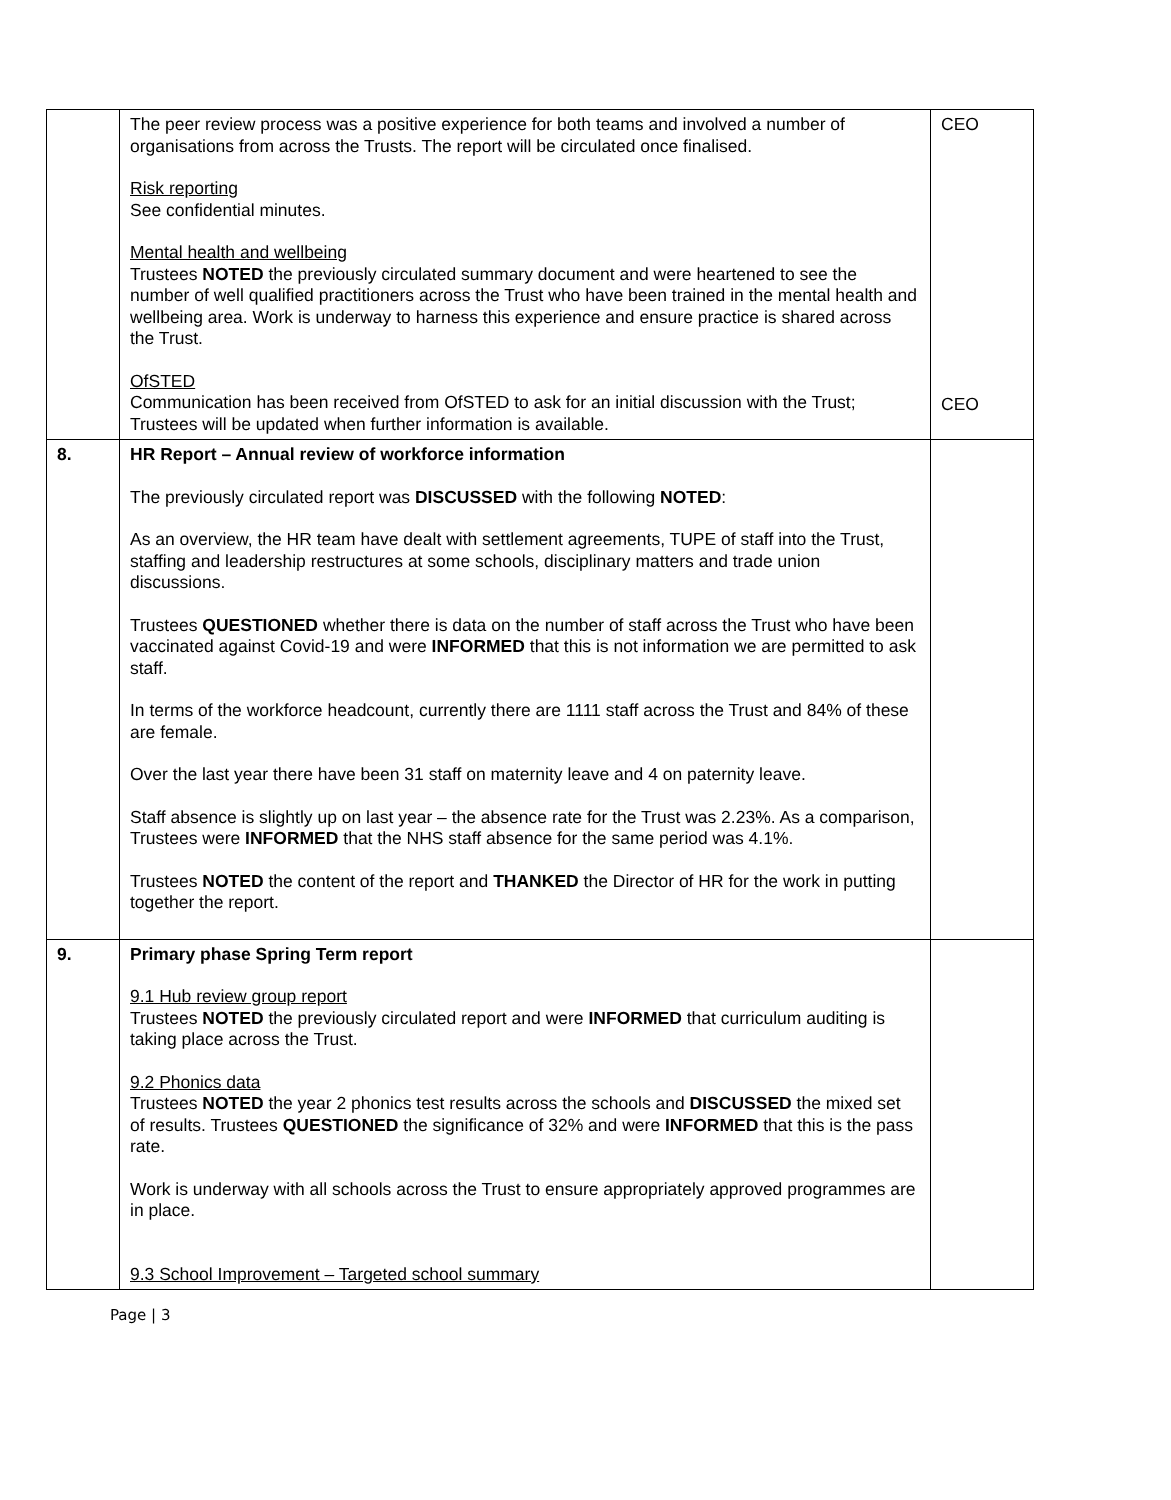| | The peer review process was a positive experience for both teams and involved a number of organisations from across the Trusts. The report will be circulated once finalised. Risk reporting See confidential minutes. Mental health and wellbeing Trustees NOTED the previously circulated summary document and were heartened to see the number of well qualified practitioners across the Trust who have been trained in the mental health and wellbeing area. Work is underway to harness this experience and ensure practice is shared across the Trust. OfSTED Communication has been received from OfSTED to ask for an initial discussion with the Trust; Trustees will be updated when further information is available. | CEO CEO |
| 8. | HR Report – Annual review of workforce information The previously circulated report was DISCUSSED with the following NOTED : As an overview, the HR team have dealt with settlement agreements, TUPE of staff into the Trust, staffing and leadership restructures at some schools, disciplinary matters and trade union discussions. Trustees QUESTIONED whether there is data on the number of staff across the Trust who have been vaccinated against Covid-19 and were INFORMED that this is not information we are permitted to ask staff. In terms of the workforce headcount, currently there are 1111 staff across the Trust and 84% of these are female. Over the last year there have been 31 staff on maternity leave and 4 on paternity leave. Staff absence is slightly up on last year – the absence rate for the Trust was 2.23%. As a comparison, Trustees were INFORMED that the NHS staff absence for the same period was 4.1%. Trustees NOTED the content of the report and THANKED the Director of HR for the work in putting together the report. | |
| 9. | Primary phase Spring Term report 9.1 Hub review group report Trustees NOTED the previously circulated report and were INFORMED that curriculum auditing is taking place across the Trust. 9.2 Phonics data Trustees NOTED the year 2 phonics test results across the schools and DISCUSSED the mixed set of results. Trustees QUESTIONED the significance of 32% and were INFORMED that this is the pass rate. Work is underway with all schools across the Trust to ensure appropriately approved programmes are in place. 9.3 School Improvement – Targeted school summary | |
Page | 3